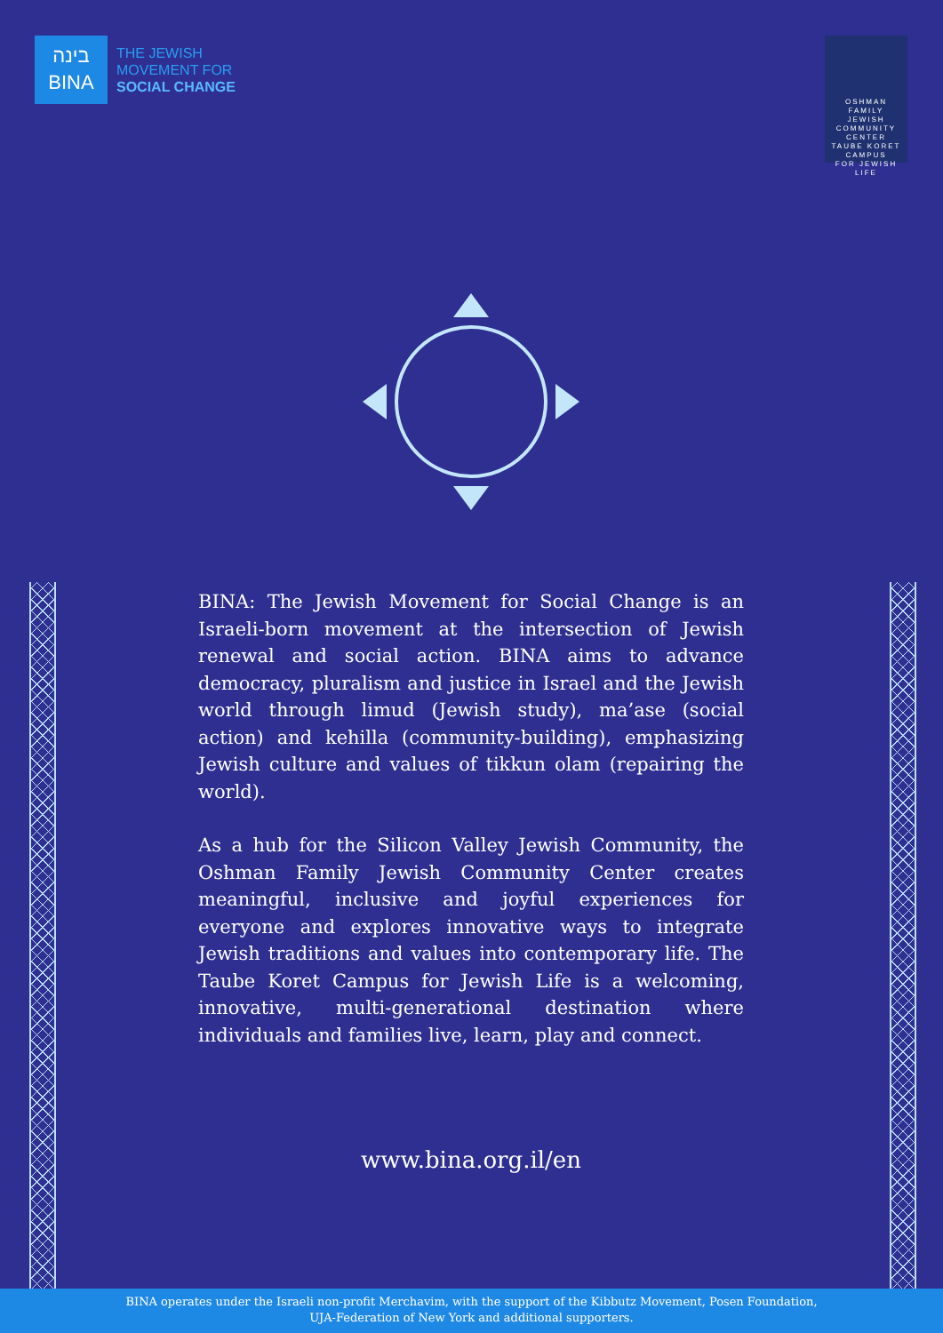בינה
BINA
THE JEWISH
MOVEMENT FOR
SOCIAL CHANGE
OSHMAN
FAMILY
JEWISH
COMMUNITY
CENTER
TAUBE KORET CAMPUS
FOR JEWISH LIFE
BINA: The Jewish Movement for Social Change is an Israeli-born movement at the intersection of Jewish renewal and social action. BINA aims to advance democracy, pluralism and justice in Israel and the Jewish world through limud (Jewish study), ma’ase (social action) and kehilla (community-building), emphasizing Jewish culture and values of tikkun olam (repairing the world).
As a hub for the Silicon Valley Jewish Community, the Oshman Family Jewish Community Center creates meaningful, inclusive and joyful experiences for everyone and explores innovative ways to integrate Jewish traditions and values into contemporary life. The Taube Koret Campus for Jewish Life is a welcoming, innovative, multi-generational destination where individuals and families live, learn, play and connect.
www.bina.org.il/en
BINA operates under the Israeli non-profit Merchavim, with the support of the Kibbutz Movement, Posen Foundation,
UJA-Federation of New York and additional supporters.